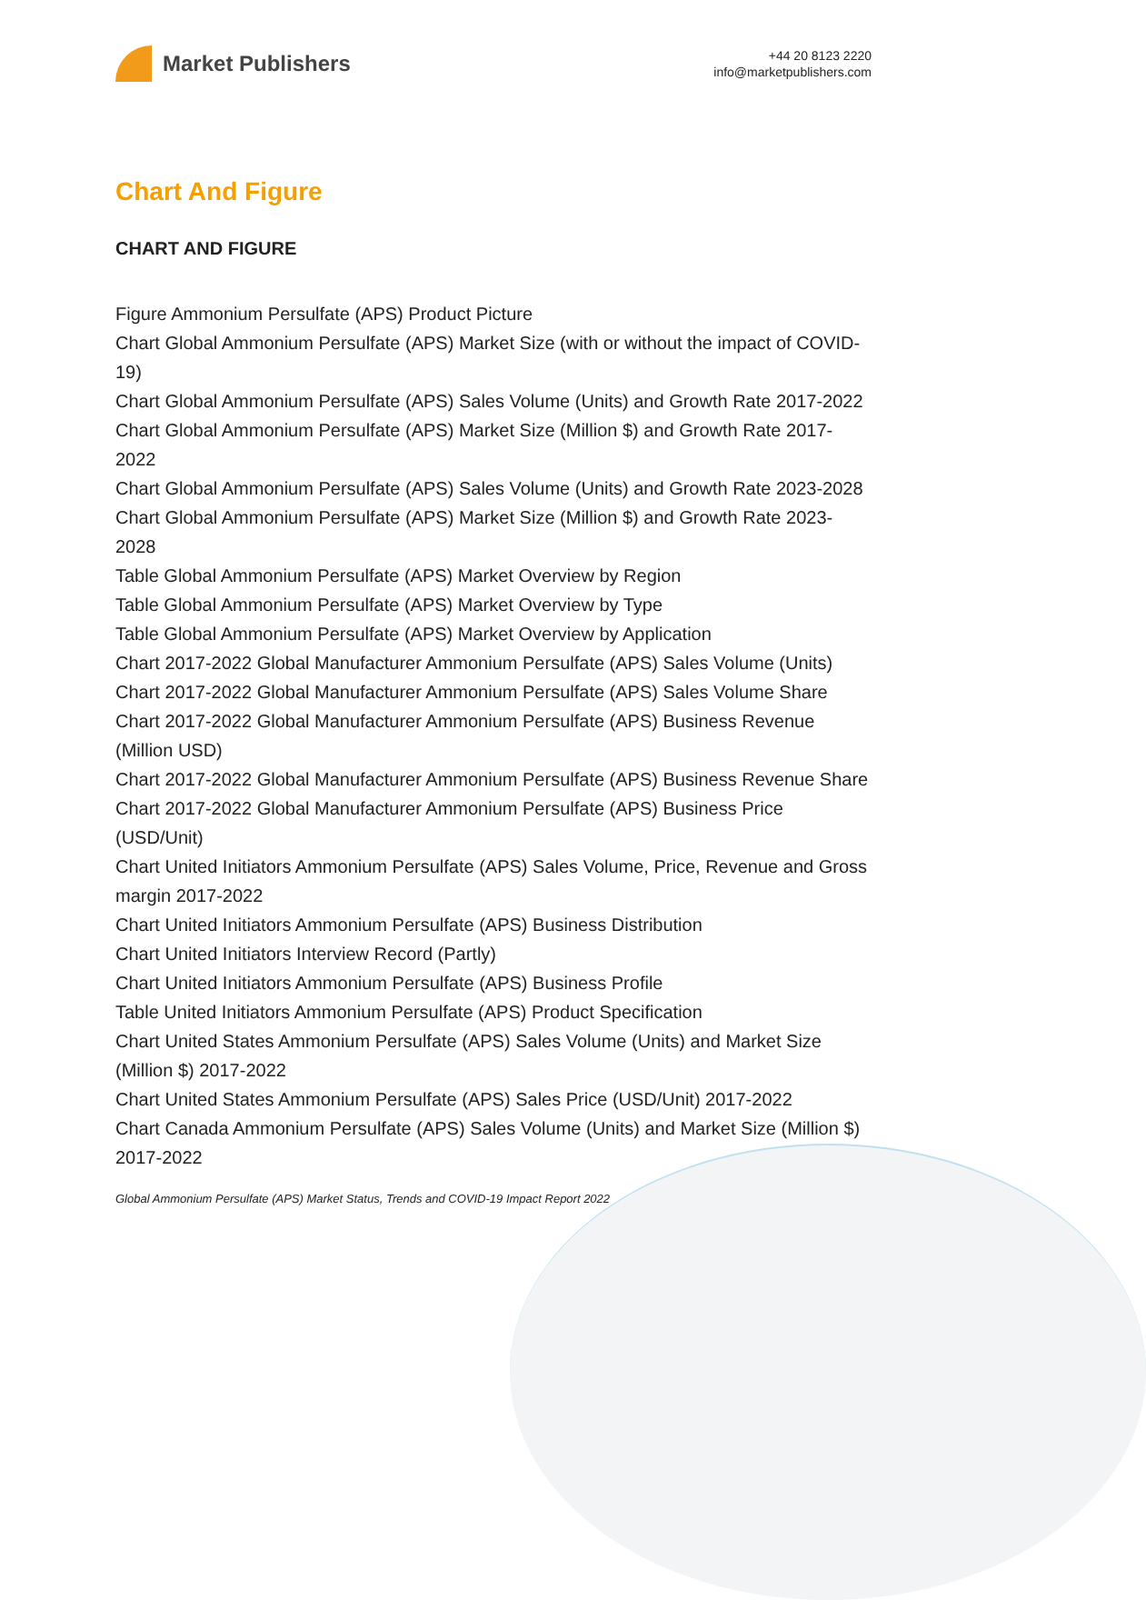Market Publishers
+44 20 8123 2220
info@marketpublishers.com
Chart And Figure
CHART AND FIGURE
Figure Ammonium Persulfate (APS) Product Picture
Chart Global Ammonium Persulfate (APS) Market Size (with or without the impact of COVID-19)
Chart Global Ammonium Persulfate (APS) Sales Volume (Units) and Growth Rate 2017-2022
Chart Global Ammonium Persulfate (APS) Market Size (Million $) and Growth Rate 2017-2022
Chart Global Ammonium Persulfate (APS) Sales Volume (Units) and Growth Rate 2023-2028
Chart Global Ammonium Persulfate (APS) Market Size (Million $) and Growth Rate 2023-2028
Table Global Ammonium Persulfate (APS) Market Overview by Region
Table Global Ammonium Persulfate (APS) Market Overview by Type
Table Global Ammonium Persulfate (APS) Market Overview by Application
Chart 2017-2022 Global Manufacturer Ammonium Persulfate (APS) Sales Volume (Units)
Chart 2017-2022 Global Manufacturer Ammonium Persulfate (APS) Sales Volume Share
Chart 2017-2022 Global Manufacturer Ammonium Persulfate (APS) Business Revenue (Million USD)
Chart 2017-2022 Global Manufacturer Ammonium Persulfate (APS) Business Revenue Share
Chart 2017-2022 Global Manufacturer Ammonium Persulfate (APS) Business Price (USD/Unit)
Chart United Initiators Ammonium Persulfate (APS) Sales Volume, Price, Revenue and Gross margin 2017-2022
Chart United Initiators Ammonium Persulfate (APS) Business Distribution
Chart United Initiators Interview Record (Partly)
Chart United Initiators Ammonium Persulfate (APS) Business Profile
Table United Initiators Ammonium Persulfate (APS) Product Specification
Chart United States Ammonium Persulfate (APS) Sales Volume (Units) and Market Size (Million $) 2017-2022
Chart United States Ammonium Persulfate (APS) Sales Price (USD/Unit) 2017-2022
Chart Canada Ammonium Persulfate (APS) Sales Volume (Units) and Market Size (Million $) 2017-2022
Global Ammonium Persulfate (APS) Market Status, Trends and COVID-19 Impact Report 2022